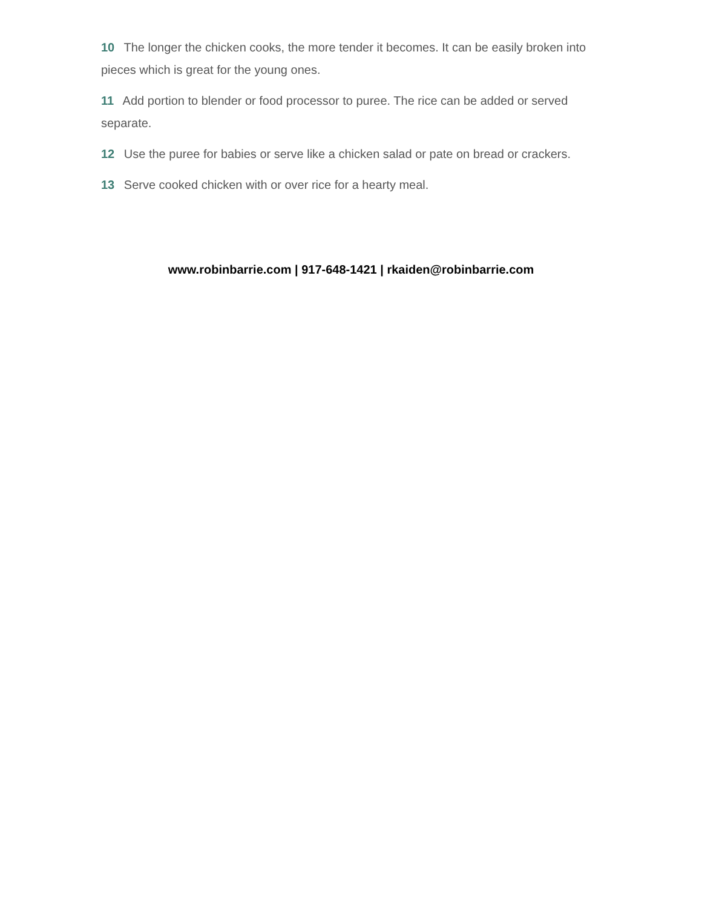10 The longer the chicken cooks, the more tender it becomes. It can be easily broken into pieces which is great for the young ones.
11 Add portion to blender or food processor to puree. The rice can be added or served separate.
12 Use the puree for babies or serve like a chicken salad or pate on bread or crackers.
13 Serve cooked chicken with or over rice for a hearty meal.
www.robinbarrie.com | 917-648-1421 | rkaiden@robinbarrie.com